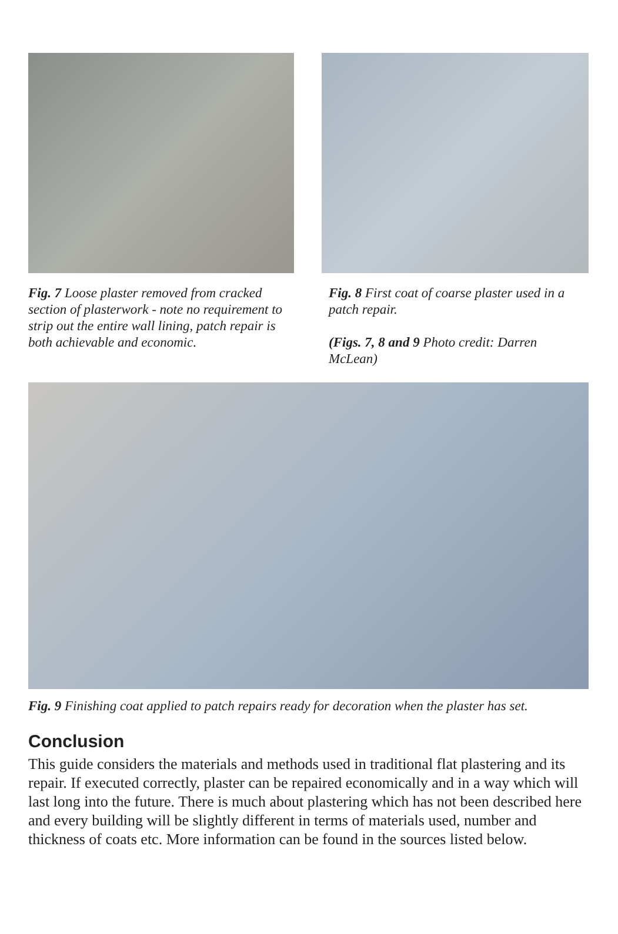Fig. 7 Loose plaster removed from cracked section of plasterwork - note no requirement to strip out the entire wall lining, patch repair is both achievable and economic.
Fig. 8 First coat of coarse plaster used in a patch repair.
(Figs. 7, 8 and 9 Photo credit: Darren McLean)
Fig. 9 Finishing coat applied to patch repairs ready for decoration when the plaster has set.
Conclusion
This guide considers the materials and methods used in traditional flat plastering and its repair. If executed correctly, plaster can be repaired economically and in a way which will last long into the future. There is much about plastering which has not been described here and every building will be slightly different in terms of materials used, number and thickness of coats etc. More information can be found in the sources listed below.